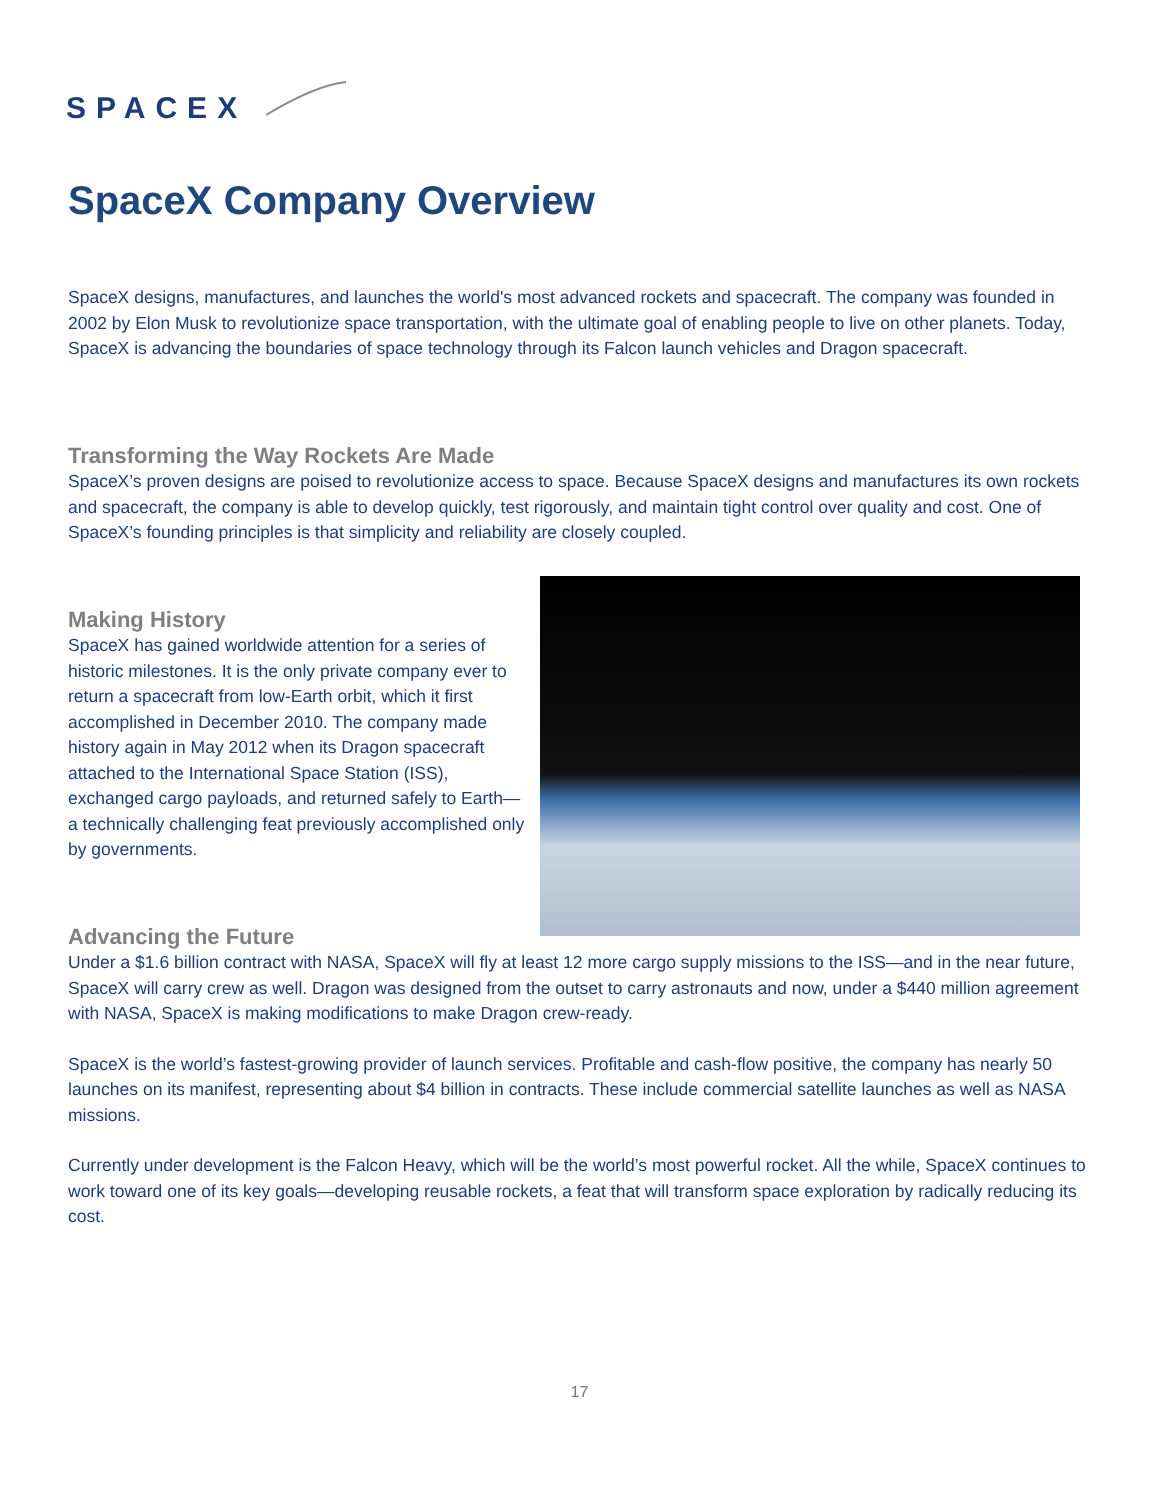SPACEX
SpaceX Company Overview
SpaceX designs, manufactures, and launches the world's most advanced rockets and spacecraft. The company was founded in 2002 by Elon Musk to revolutionize space transportation, with the ultimate goal of enabling people to live on other planets. Today, SpaceX is advancing the boundaries of space technology through its Falcon launch vehicles and Dragon spacecraft.
Transforming the Way Rockets Are Made
SpaceX’s proven designs are poised to revolutionize access to space. Because SpaceX designs and manufactures its own rockets and spacecraft, the company is able to develop quickly, test rigorously, and maintain tight control over quality and cost. One of SpaceX’s founding principles is that simplicity and reliability are closely coupled.
Making History
SpaceX has gained worldwide attention for a series of historic milestones. It is the only private company ever to return a spacecraft from low-Earth orbit, which it first accomplished in December 2010. The company made history again in May 2012 when its Dragon spacecraft attached to the International Space Station (ISS), exchanged cargo payloads, and returned safely to Earth—a technically challenging feat previously accomplished only by governments.
Advancing the Future
Under a $1.6 billion contract with NASA, SpaceX will fly at least 12 more cargo supply missions to the ISS—and in the near future, SpaceX will carry crew as well. Dragon was designed from the outset to carry astronauts and now, under a $440 million agreement with NASA, SpaceX is making modifications to make Dragon crew-ready.
SpaceX is the world’s fastest-growing provider of launch services. Profitable and cash-flow positive, the company has nearly 50 launches on its manifest, representing about $4 billion in contracts. These include commercial satellite launches as well as NASA missions.
Currently under development is the Falcon Heavy, which will be the world’s most powerful rocket. All the while, SpaceX continues to work toward one of its key goals—developing reusable rockets, a feat that will transform space exploration by radically reducing its cost.
17